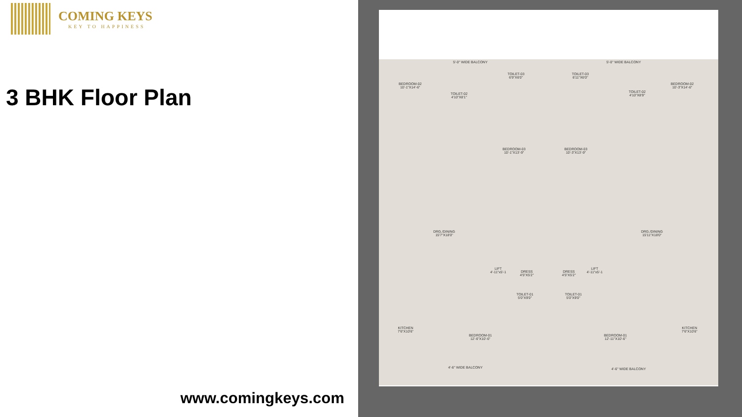COMING KEYS
KEY TO HAPPINESS
3 BHK Floor Plan
www.comingkeys.com
5'-0" WIDE BALCONY 5'-0" WIDE BALCONY
TOILET-03
6'9"X6'0"
TOILET-03
6'11"X6'0"
BEDROOM-02
10'-1"X14'-6"
BEDROOM-02
10'-3"X14'-6"
TOILET-02
4'10"X8'1"
TOILET-02
4'10"X8'9"
BEDROOM-03
10'-1"X13'-9"
BEDROOM-03
10'-3"X13'-9"
DRG./DINING
15'7"X18'0"
DRG./DINING
15'11"X18'0"
LIFT
4'-11"x5'-1
DRESS
4'5"X5'2"
DRESS
4'5"X5'2"
LIFT
4'-11"x5'-1
TOILET-01
5'0"X9'0"
TOILET-01
5'0"X9'0"
KITCHEN
7'6"X10'6"
KITCHEN
7'6"X10'6"
BEDROOM-01
12'-6"X10'-6"
BEDROOM-01
12'-11"X10'-6"
4'-6" WIDE BALCONY 4'-6" WIDE BALCONY